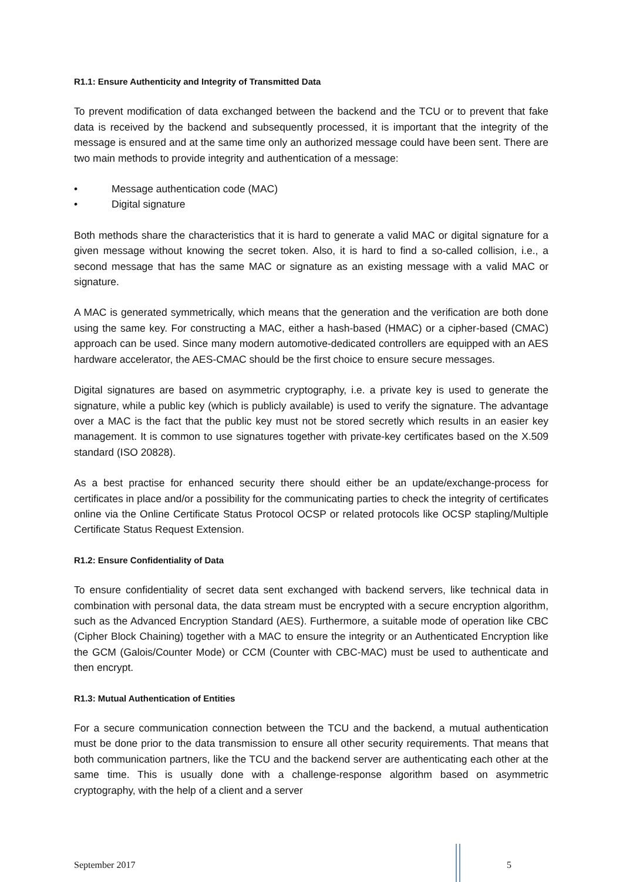R1.1: Ensure Authenticity and Integrity of Transmitted Data
To prevent modification of data exchanged between the backend and the TCU or to prevent that fake data is received by the backend and subsequently processed, it is important that the integrity of the message is ensured and at the same time only an authorized message could have been sent. There are two main methods to provide integrity and authentication of a message:
• Message authentication code (MAC)
• Digital signature
Both methods share the characteristics that it is hard to generate a valid MAC or digital signature for a given message without knowing the secret token. Also, it is hard to find a so-called collision, i.e., a second message that has the same MAC or signature as an existing message with a valid MAC or signature.
A MAC is generated symmetrically, which means that the generation and the verification are both done using the same key. For constructing a MAC, either a hash-based (HMAC) or a cipher-based (CMAC) approach can be used. Since many modern automotive-dedicated controllers are equipped with an AES hardware accelerator, the AES-CMAC should be the first choice to ensure secure messages.
Digital signatures are based on asymmetric cryptography, i.e. a private key is used to generate the signature, while a public key (which is publicly available) is used to verify the signature. The advantage over a MAC is the fact that the public key must not be stored secretly which results in an easier key management. It is common to use signatures together with private-key certificates based on the X.509 standard (ISO 20828).
As a best practise for enhanced security there should either be an update/exchange-process for certificates in place and/or a possibility for the communicating parties to check the integrity of certificates online via the Online Certificate Status Protocol OCSP or related protocols like OCSP stapling/Multiple Certificate Status Request Extension.
R1.2: Ensure Confidentiality of Data
To ensure confidentiality of secret data sent exchanged with backend servers, like technical data in combination with personal data, the data stream must be encrypted with a secure encryption algorithm, such as the Advanced Encryption Standard (AES). Furthermore, a suitable mode of operation like CBC (Cipher Block Chaining) together with a MAC to ensure the integrity or an Authenticated Encryption like the GCM (Galois/Counter Mode) or CCM (Counter with CBC-MAC) must be used to authenticate and then encrypt.
R1.3: Mutual Authentication of Entities
For a secure communication connection between the TCU and the backend, a mutual authentication must be done prior to the data transmission to ensure all other security requirements. That means that both communication partners, like the TCU and the backend server are authenticating each other at the same time. This is usually done with a challenge-response algorithm based on asymmetric cryptography, with the help of a client and a server
September 2017 5